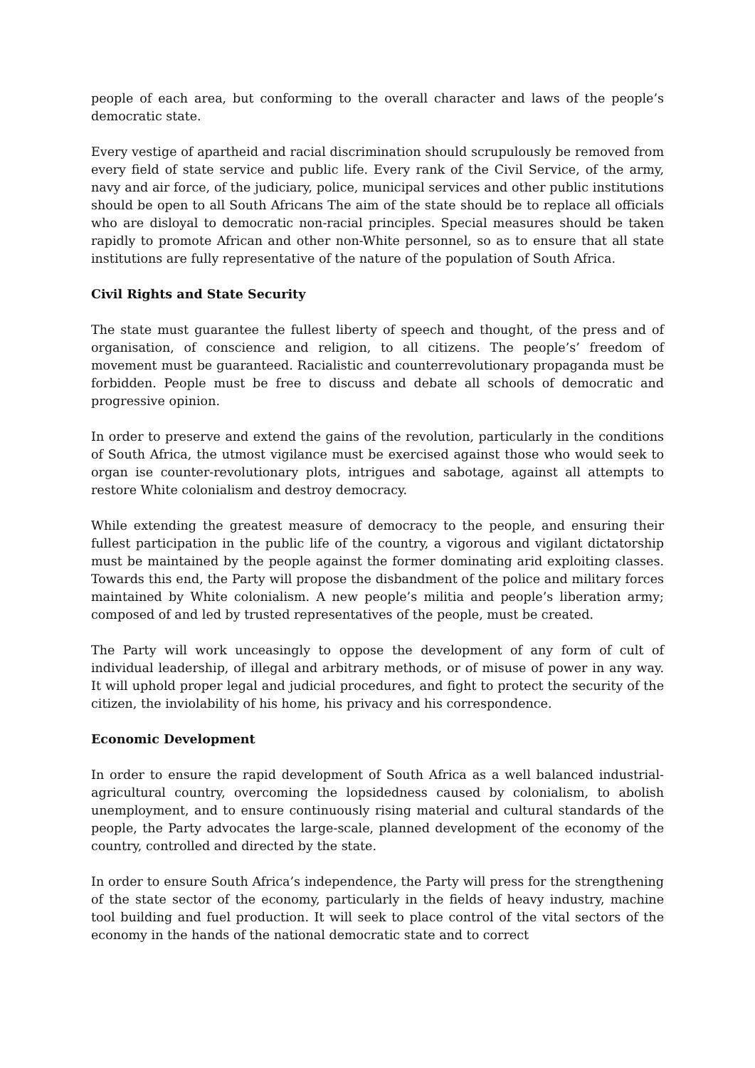people of each area, but conforming to the overall character and laws of the people’s democratic state.
Every vestige of apartheid and racial discrimination should scrupulously be removed from every field of state service and public life. Every rank of the Civil Service, of the army, navy and air force, of the judiciary, police, municipal services and other public institutions should be open to all South Africans The aim of the state should be to replace all officials who are disloyal to democratic non-racial principles. Special measures should be taken rapidly to promote African and other non-White personnel, so as to ensure that all state institutions are fully representative of the nature of the population of South Africa.
Civil Rights and State Security
The state must guarantee the fullest liberty of speech and thought, of the press and of organisation, of conscience and religion, to all citizens. The people’s’ freedom of movement must be guaranteed. Racialistic and counterrevolutionary propaganda must be forbidden. People must be free to discuss and debate all schools of democratic and progressive opinion.
In order to preserve and extend the gains of the revolution, particularly in the conditions of South Africa, the utmost vigilance must be exercised against those who would seek to organ ise counter-revolutionary plots, intrigues and sabotage, against all attempts to restore White colonialism and destroy democracy.
While extending the greatest measure of democracy to the people, and ensuring their fullest participation in the public life of the country, a vigorous and vigilant dictatorship must be maintained by the people against the former dominating arid exploiting classes. Towards this end, the Party will propose the disbandment of the police and military forces maintained by White colonialism. A new people’s militia and people’s liberation army; composed of and led by trusted representatives of the people, must be created.
The Party will work unceasingly to oppose the development of any form of cult of individual leadership, of illegal and arbitrary methods, or of misuse of power in any way. It will uphold proper legal and judicial procedures, and fight to protect the security of the citizen, the inviolability of his home, his privacy and his correspondence.
Economic Development
In order to ensure the rapid development of South Africa as a well balanced industrial-agricultural country, overcoming the lopsidedness caused by colonialism, to abolish unemployment, and to ensure continuously rising material and cultural standards of the people, the Party advocates the large-scale, planned development of the economy of the country, controlled and directed by the state.
In order to ensure South Africa’s independence, the Party will press for the strengthening of the state sector of the economy, particularly in the fields of heavy industry, machine tool building and fuel production. It will seek to place control of the vital sectors of the economy in the hands of the national democratic state and to correct